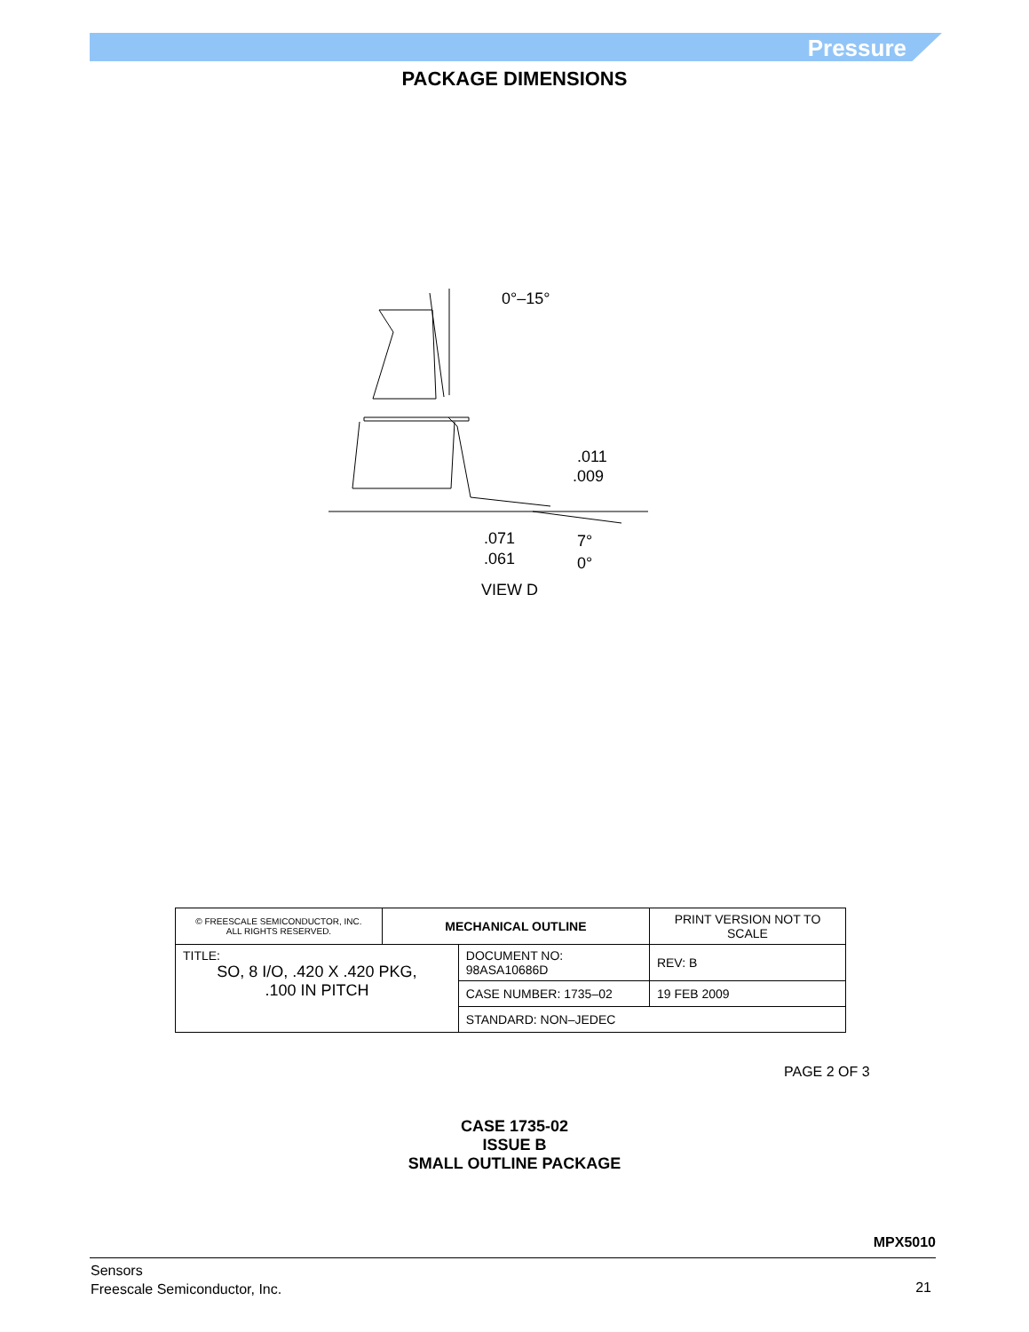Pressure
PACKAGE DIMENSIONS
0°–15°
.011
.009
.071
.061
7°
0°
VIEW D
| © FREESCALE SEMICONDUCTOR, INC. ALL RIGHTS RESERVED. | MECHANICAL OUTLINE | | PRINT VERSION NOT TO SCALE | |
| TITLE: SO, 8 I/O, .420 X .420 PKG, .100 IN PITCH | | DOCUMENT NO: 98ASA10686D | | REV: B |
| | | CASE NUMBER: 1735–02 | | 19 FEB 2009 |
| | | STANDARD: NON–JEDEC | | |
PAGE 2 OF 3
CASE 1735-02
ISSUE B
SMALL OUTLINE PACKAGE
MPX5010
Sensors
Freescale Semiconductor, Inc.
21